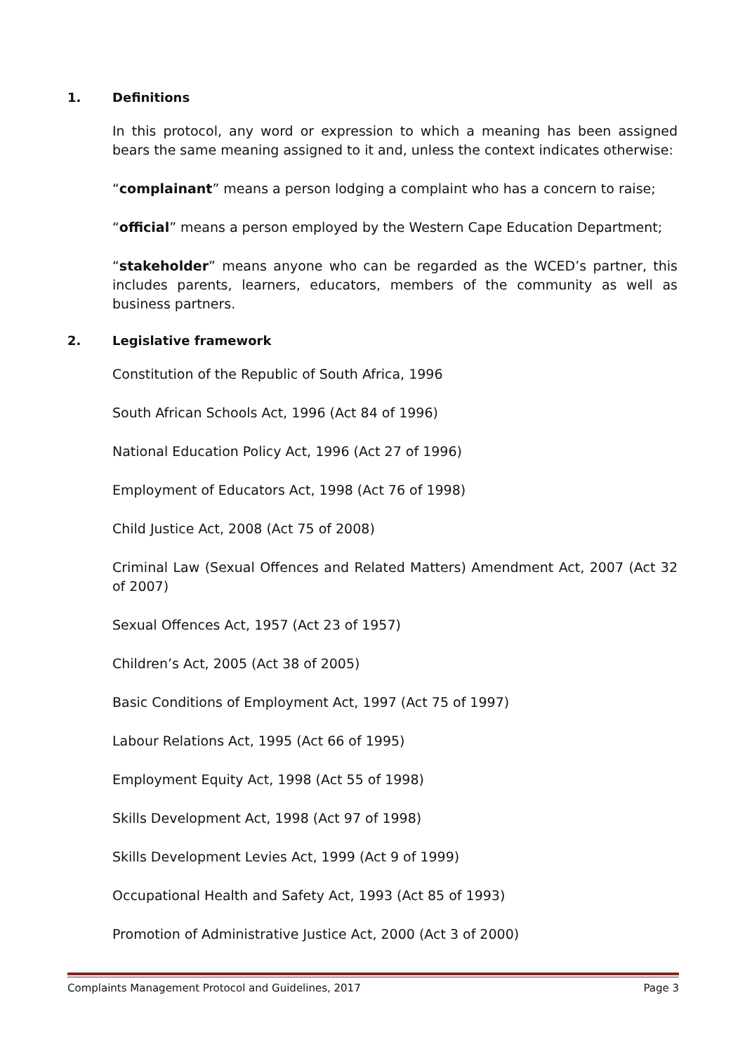1. Definitions
In this protocol, any word or expression to which a meaning has been assigned bears the same meaning assigned to it and, unless the context indicates otherwise:
“complainant” means a person lodging a complaint who has a concern to raise;
“official” means a person employed by the Western Cape Education Department;
“stakeholder” means anyone who can be regarded as the WCED’s partner, this includes parents, learners, educators, members of the community as well as business partners.
2. Legislative framework
Constitution of the Republic of South Africa, 1996
South African Schools Act, 1996 (Act 84 of 1996)
National Education Policy Act, 1996 (Act 27 of 1996)
Employment of Educators Act, 1998 (Act 76 of 1998)
Child Justice Act, 2008 (Act 75 of 2008)
Criminal Law (Sexual Offences and Related Matters) Amendment Act, 2007 (Act 32 of 2007)
Sexual Offences Act, 1957 (Act 23 of 1957)
Children’s Act, 2005 (Act 38 of 2005)
Basic Conditions of Employment Act, 1997 (Act 75 of 1997)
Labour Relations Act, 1995 (Act 66 of 1995)
Employment Equity Act, 1998 (Act 55 of 1998)
Skills Development Act, 1998 (Act 97 of 1998)
Skills Development Levies Act, 1999 (Act 9 of 1999)
Occupational Health and Safety Act, 1993 (Act 85 of 1993)
Promotion of Administrative Justice Act, 2000 (Act 3 of 2000)
Complaints Management Protocol and Guidelines, 2017 Page 3